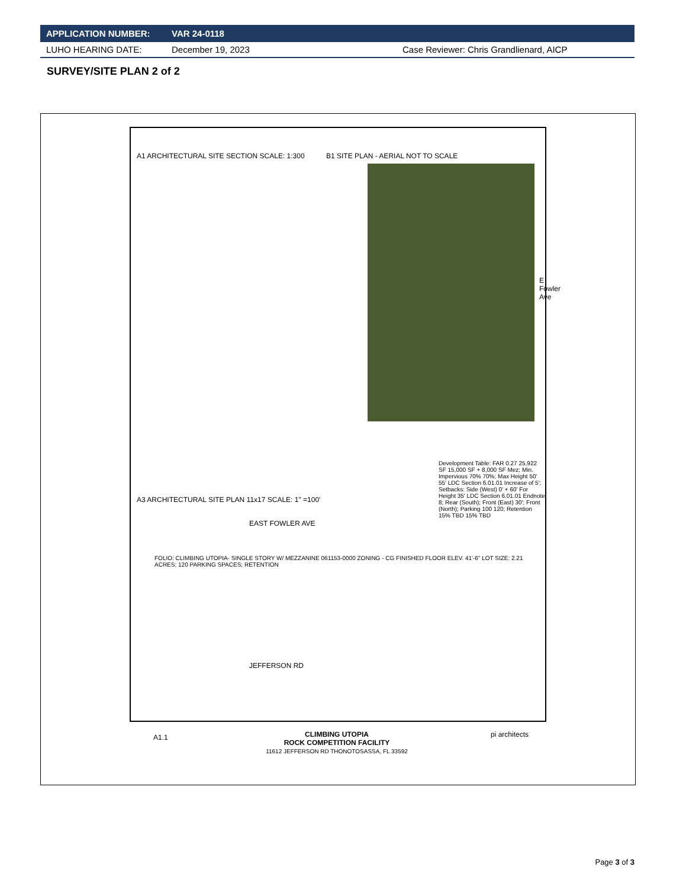APPLICATION NUMBER: VAR 24-0118
LUHO HEARING DATE: December 19, 2023 Case Reviewer: Chris Grandlienard, AICP
SURVEY/SITE PLAN 2 of 2
A1 ARCHITECTURAL SITE SECTION SCALE: 1:300
B1 SITE PLAN - AERIAL NOT TO SCALE
E Fowler Ave
A3 ARCHITECTURAL SITE PLAN 11x17 SCALE: 1" =100'
Development Table: FAR 0.27 25,922 SF 15,000 SF + 8,000 SF Mez; Min. Impervious 70% 70%; Max Height 50' 55' LDC Section 6.01.01 Increase of 5'; Setbacks: Side (West) 0' + 60' For Height 35' LDC Section 6.01.01 Endnote 8; Rear (South); Front (East) 30'; Front (North); Parking 100 120; Retention 15% TBD 15% TBD
EAST FOWLER AVE
JEFFERSON RD
FOLIO: CLIMBING UTOPIA- SINGLE STORY W/ MEZZANINE 061153-0000 ZONING - CG FINISHED FLOOR ELEV. 41'-6" LOT SIZE: 2.21 ACRES; 120 PARKING SPACES; RETENTION
CLIMBING UTOPIA
ROCK COMPETITION FACILITY
11612 JEFFERSON RD THONOTOSASSA, FL 33592
pi architects
A1.1
Page 3 of 3